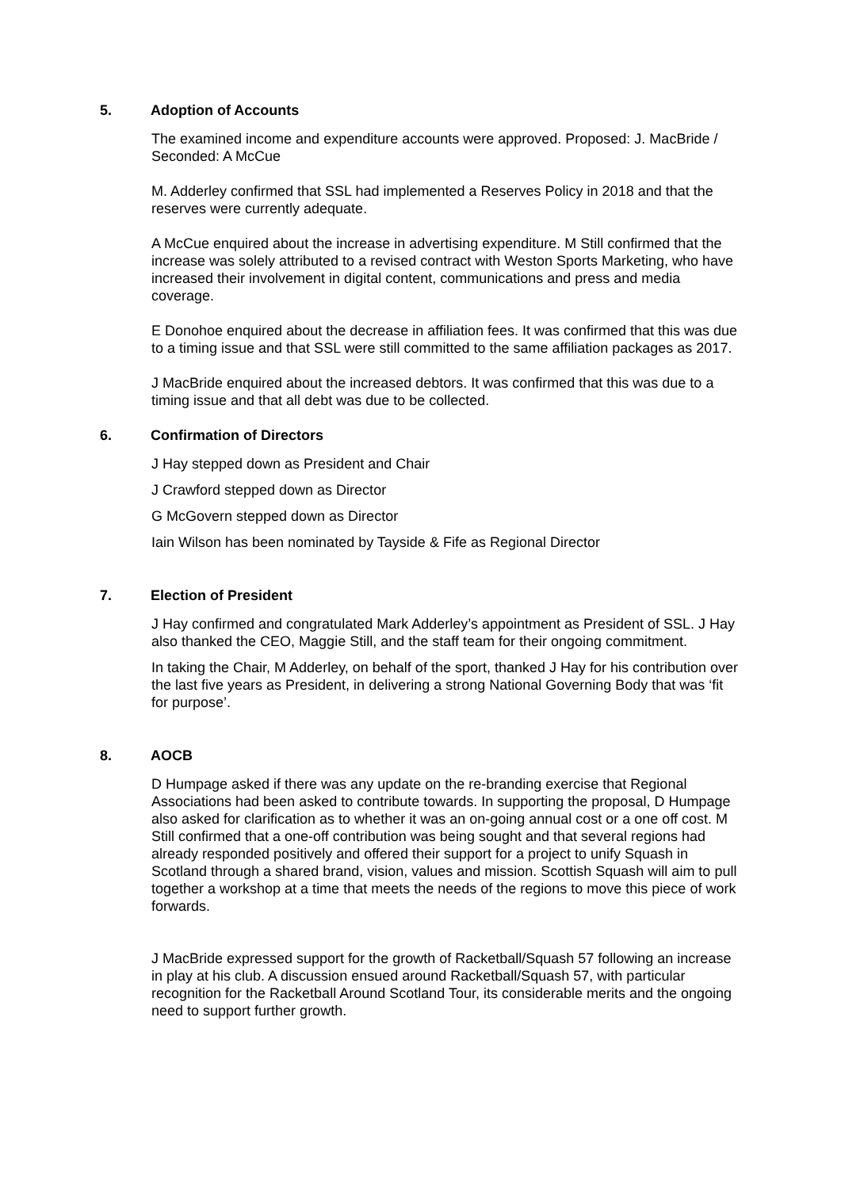5. Adoption of Accounts
The examined income and expenditure accounts were approved. Proposed: J. MacBride / Seconded: A McCue
M. Adderley confirmed that SSL had implemented a Reserves Policy in 2018 and that the reserves were currently adequate.
A McCue enquired about the increase in advertising expenditure. M Still confirmed that the increase was solely attributed to a revised contract with Weston Sports Marketing, who have increased their involvement in digital content, communications and press and media coverage.
E Donohoe enquired about the decrease in affiliation fees. It was confirmed that this was due to a timing issue and that SSL were still committed to the same affiliation packages as 2017.
J MacBride enquired about the increased debtors. It was confirmed that this was due to a timing issue and that all debt was due to be collected.
6. Confirmation of Directors
J Hay stepped down as President and Chair
J Crawford stepped down as Director
G McGovern stepped down as Director
Iain Wilson has been nominated by Tayside & Fife as Regional Director
7. Election of President
J Hay confirmed and congratulated Mark Adderley’s appointment as President of SSL. J Hay also thanked the CEO, Maggie Still, and the staff team for their ongoing commitment.
In taking the Chair, M Adderley, on behalf of the sport, thanked J Hay for his contribution over the last five years as President, in delivering a strong National Governing Body that was ‘fit for purpose’.
8. AOCB
D Humpage asked if there was any update on the re-branding exercise that Regional Associations had been asked to contribute towards. In supporting the proposal, D Humpage also asked for clarification as to whether it was an on-going annual cost or a one off cost. M Still confirmed that a one-off contribution was being sought and that several regions had already responded positively and offered their support for a project to unify Squash in Scotland through a shared brand, vision, values and mission. Scottish Squash will aim to pull together a workshop at a time that meets the needs of the regions to move this piece of work forwards.
J MacBride expressed support for the growth of Racketball/Squash 57 following an increase in play at his club. A discussion ensued around Racketball/Squash 57, with particular recognition for the Racketball Around Scotland Tour, its considerable merits and the ongoing need to support further growth.